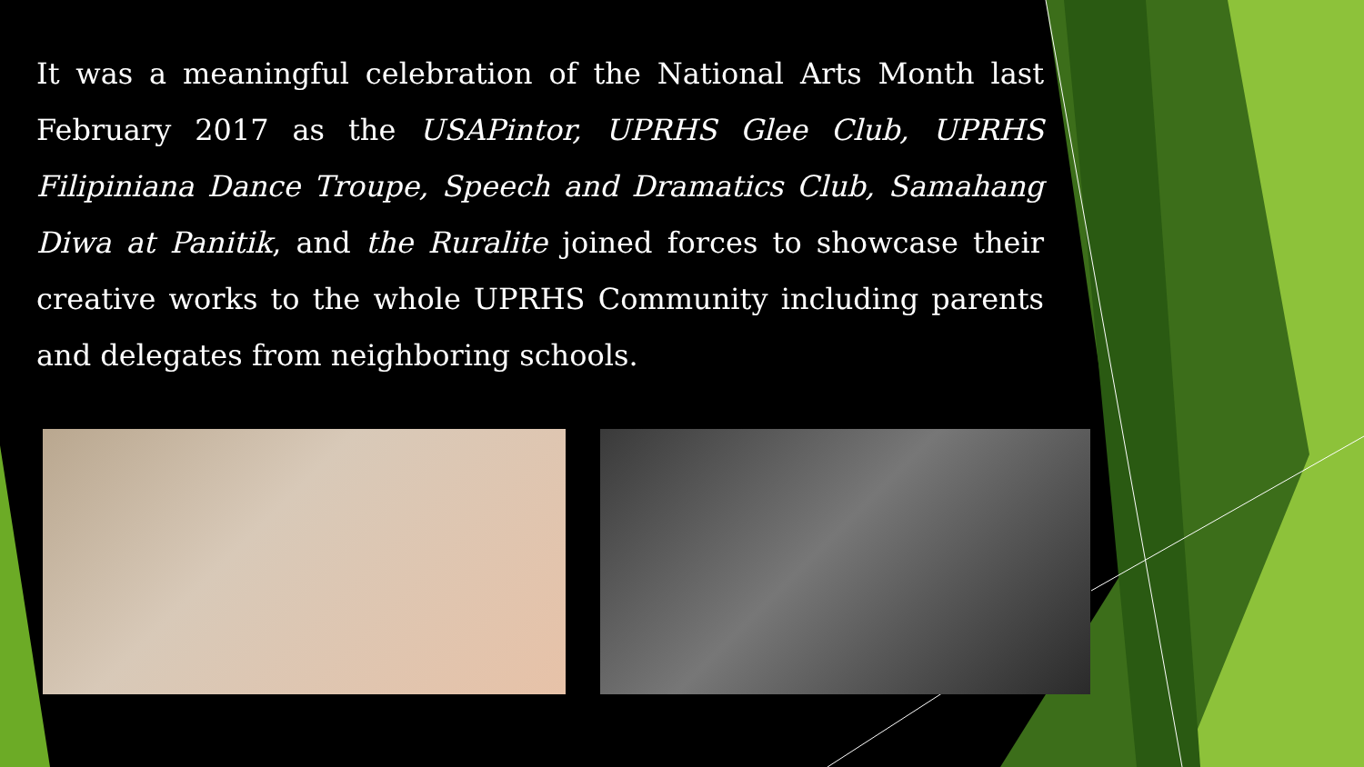It was a meaningful celebration of the National Arts Month last February 2017 as the USAPintor, UPRHS Glee Club, UPRHS Filipiniana Dance Troupe, Speech and Dramatics Club, Samahang Diwa at Panitik, and the Ruralite joined forces to showcase their creative works to the whole UPRHS Community including parents and delegates from neighboring schools.